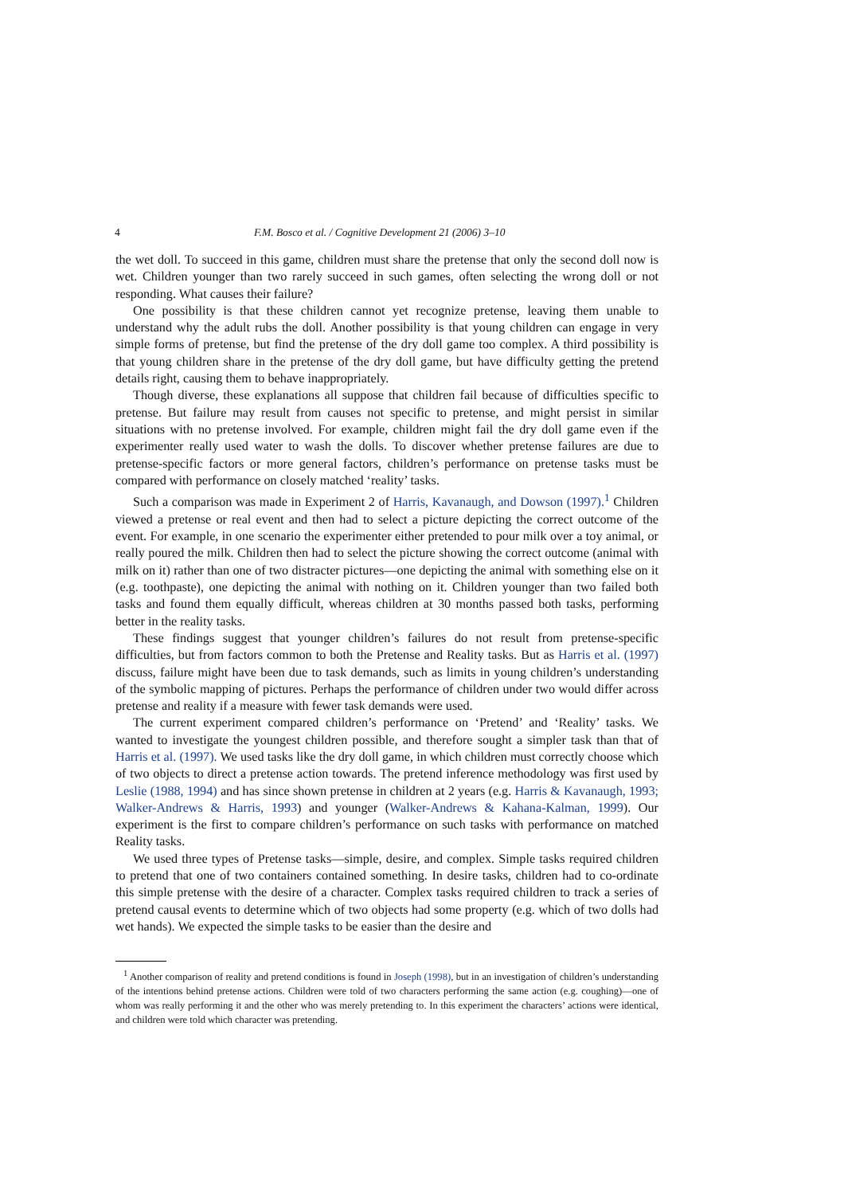4 F.M. Bosco et al. / Cognitive Development 21 (2006) 3–10
the wet doll. To succeed in this game, children must share the pretense that only the second doll now is wet. Children younger than two rarely succeed in such games, often selecting the wrong doll or not responding. What causes their failure?
One possibility is that these children cannot yet recognize pretense, leaving them unable to understand why the adult rubs the doll. Another possibility is that young children can engage in very simple forms of pretense, but find the pretense of the dry doll game too complex. A third possibility is that young children share in the pretense of the dry doll game, but have difficulty getting the pretend details right, causing them to behave inappropriately.
Though diverse, these explanations all suppose that children fail because of difficulties specific to pretense. But failure may result from causes not specific to pretense, and might persist in similar situations with no pretense involved. For example, children might fail the dry doll game even if the experimenter really used water to wash the dolls. To discover whether pretense failures are due to pretense-specific factors or more general factors, children’s performance on pretense tasks must be compared with performance on closely matched ‘reality’ tasks.
Such a comparison was made in Experiment 2 of Harris, Kavanaugh, and Dowson (1997).<sup>1</sup> Children viewed a pretense or real event and then had to select a picture depicting the correct outcome of the event. For example, in one scenario the experimenter either pretended to pour milk over a toy animal, or really poured the milk. Children then had to select the picture showing the correct outcome (animal with milk on it) rather than one of two distracter pictures—one depicting the animal with something else on it (e.g. toothpaste), one depicting the animal with nothing on it. Children younger than two failed both tasks and found them equally difficult, whereas children at 30 months passed both tasks, performing better in the reality tasks.
These findings suggest that younger children’s failures do not result from pretense-specific difficulties, but from factors common to both the Pretense and Reality tasks. But as Harris et al. (1997) discuss, failure might have been due to task demands, such as limits in young children’s understanding of the symbolic mapping of pictures. Perhaps the performance of children under two would differ across pretense and reality if a measure with fewer task demands were used.
The current experiment compared children’s performance on ‘Pretend’ and ‘Reality’ tasks. We wanted to investigate the youngest children possible, and therefore sought a simpler task than that of Harris et al. (1997). We used tasks like the dry doll game, in which children must correctly choose which of two objects to direct a pretense action towards. The pretend inference methodology was first used by Leslie (1988, 1994) and has since shown pretense in children at 2 years (e.g. Harris & Kavanaugh, 1993; Walker-Andrews & Harris, 1993) and younger (Walker-Andrews & Kahana-Kalman, 1999). Our experiment is the first to compare children’s performance on such tasks with performance on matched Reality tasks.
We used three types of Pretense tasks—simple, desire, and complex. Simple tasks required children to pretend that one of two containers contained something. In desire tasks, children had to co-ordinate this simple pretense with the desire of a character. Complex tasks required children to track a series of pretend causal events to determine which of two objects had some property (e.g. which of two dolls had wet hands). We expected the simple tasks to be easier than the desire and
<sup>1</sup> Another comparison of reality and pretend conditions is found in Joseph (1998), but in an investigation of children’s understanding of the intentions behind pretense actions. Children were told of two characters performing the same action (e.g. coughing)—one of whom was really performing it and the other who was merely pretending to. In this experiment the characters’ actions were identical, and children were told which character was pretending.